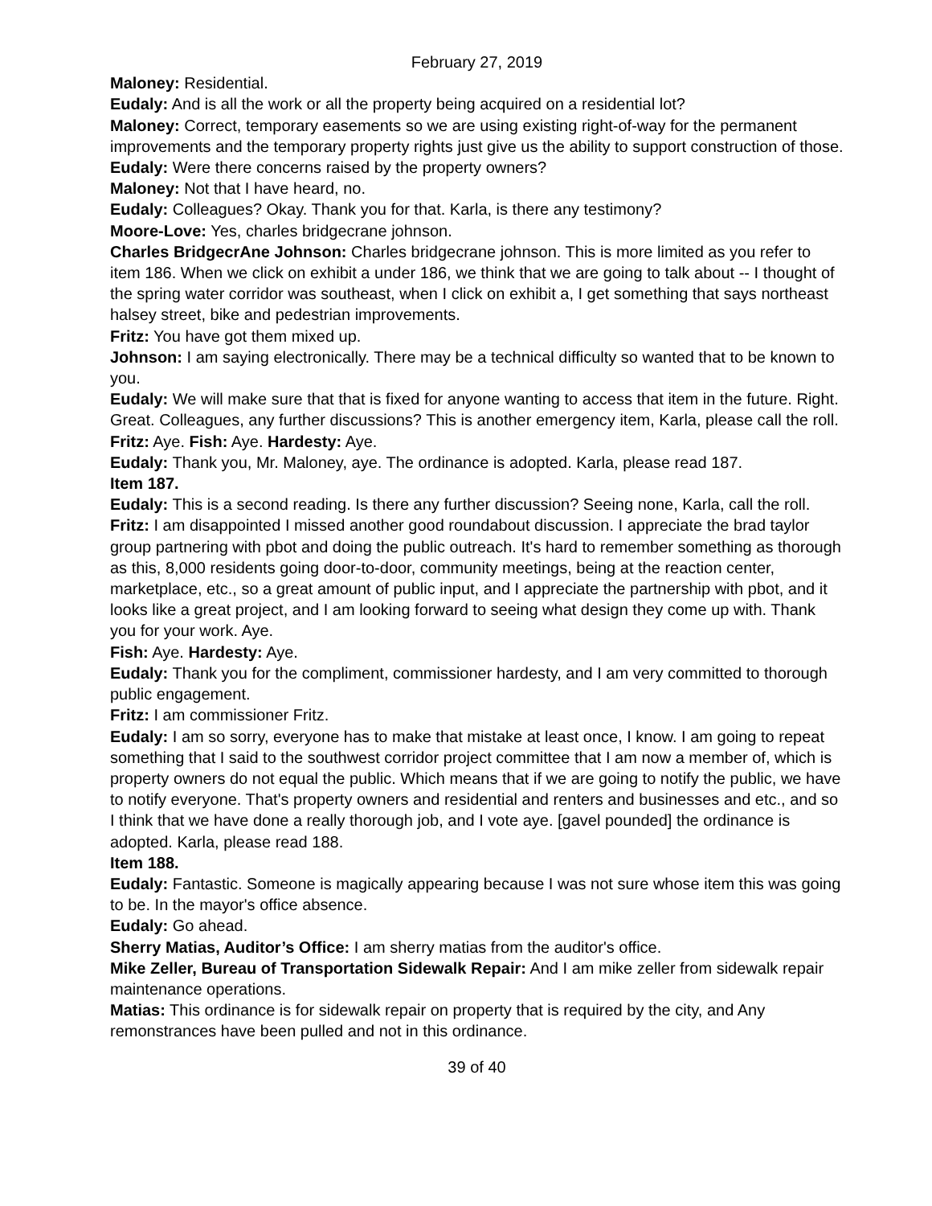February 27, 2019
Maloney: Residential.
Eudaly: And is all the work or all the property being acquired on a residential lot?
Maloney: Correct, temporary easements so we are using existing right-of-way for the permanent improvements and the temporary property rights just give us the ability to support construction of those.
Eudaly: Were there concerns raised by the property owners?
Maloney: Not that I have heard, no.
Eudaly: Colleagues? Okay. Thank you for that. Karla, is there any testimony?
Moore-Love: Yes, charles bridgecrane johnson.
Charles BridgecrAne Johnson: Charles bridgecrane johnson. This is more limited as you refer to item 186. When we click on exhibit a under 186, we think that we are going to talk about -- I thought of the spring water corridor was southeast, when I click on exhibit a, I get something that says northeast halsey street, bike and pedestrian improvements.
Fritz: You have got them mixed up.
Johnson: I am saying electronically. There may be a technical difficulty so wanted that to be known to you.
Eudaly: We will make sure that that is fixed for anyone wanting to access that item in the future. Right. Great. Colleagues, any further discussions? This is another emergency item, Karla, please call the roll.
Fritz: Aye. Fish: Aye. Hardesty: Aye.
Eudaly: Thank you, Mr. Maloney, aye. The ordinance is adopted. Karla, please read 187.
Item 187.
Eudaly: This is a second reading. Is there any further discussion? Seeing none, Karla, call the roll.
Fritz: I am disappointed I missed another good roundabout discussion. I appreciate the brad taylor group partnering with pbot and doing the public outreach. It's hard to remember something as thorough as this, 8,000 residents going door-to-door, community meetings, being at the reaction center, marketplace, etc., so a great amount of public input, and I appreciate the partnership with pbot, and it looks like a great project, and I am looking forward to seeing what design they come up with. Thank you for your work. Aye.
Fish: Aye. Hardesty: Aye.
Eudaly: Thank you for the compliment, commissioner hardesty, and I am very committed to thorough public engagement.
Fritz: I am commissioner Fritz.
Eudaly: I am so sorry, everyone has to make that mistake at least once, I know. I am going to repeat something that I said to the southwest corridor project committee that I am now a member of, which is property owners do not equal the public. Which means that if we are going to notify the public, we have to notify everyone. That's property owners and residential and renters and businesses and etc., and so I think that we have done a really thorough job, and I vote aye. [gavel pounded] the ordinance is adopted. Karla, please read 188.
Item 188.
Eudaly: Fantastic. Someone is magically appearing because I was not sure whose item this was going to be. In the mayor's office absence.
Eudaly: Go ahead.
Sherry Matias, Auditor’s Office: I am sherry matias from the auditor's office.
Mike Zeller, Bureau of Transportation Sidewalk Repair: And I am mike zeller from sidewalk repair maintenance operations.
Matias: This ordinance is for sidewalk repair on property that is required by the city, and Any remonstrances have been pulled and not in this ordinance.
39 of 40